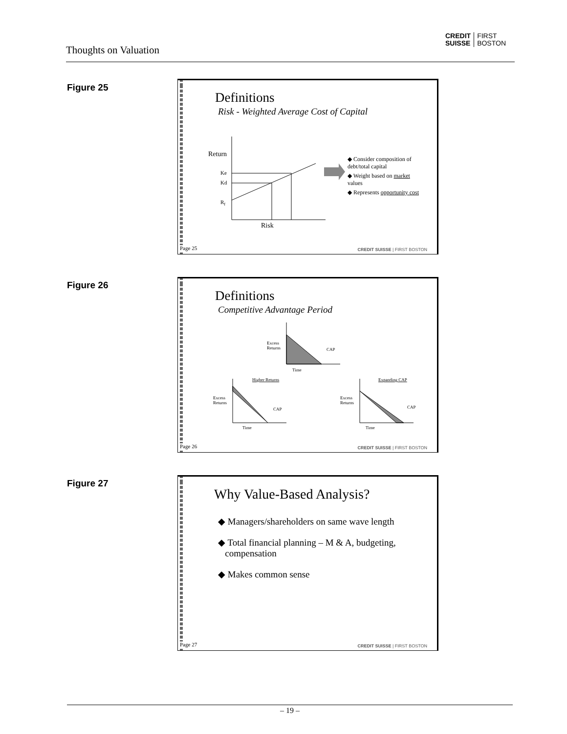Thoughts on Valuation
CREDIT
SUISSE FIRST
BOSTON
Figure 25
Page 25
Definitions
Risk - Weighted Average Cost of Capital
Return
Ke
Kd
Rf
Risk
◆ Consider composition of debt/total capital
◆ Weight based on market values
◆ Represents opportunity cost
CREDIT SUISSE | FIRST BOSTON
Figure 26
Page 26
Definitions
Competitive Advantage Period
Excess
Returns
CAP
Time
Higher Returns
Excess
Returns
CAP
Time
Expanding CAP
Excess
Returns
CAP
Time
CREDIT SUISSE | FIRST BOSTON
Figure 27
Page 27
Why Value-Based Analysis?
◆ Managers/shareholders on same wave length
◆ Total financial planning – M & A, budgeting,
compensation
◆ Makes common sense
CREDIT SUISSE | FIRST BOSTON
– 19 –